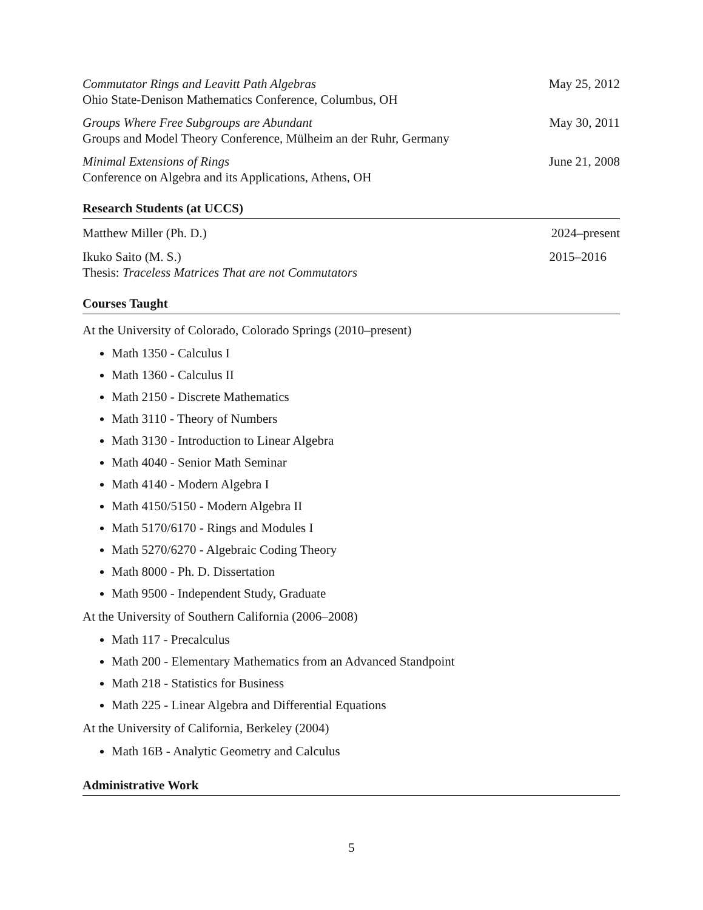Commutator Rings and Leavitt Path Algebras May 25, 2012
Ohio State-Denison Mathematics Conference, Columbus, OH
Groups Where Free Subgroups are Abundant May 30, 2011
Groups and Model Theory Conference, Mülheim an der Ruhr, Germany
Minimal Extensions of Rings June 21, 2008
Conference on Algebra and its Applications, Athens, OH
Research Students (at UCCS)
Matthew Miller (Ph. D.) 2024–present
Ikuko Saito (M. S.) 2015–2016
Thesis: Traceless Matrices That are not Commutators
Courses Taught
At the University of Colorado, Colorado Springs (2010–present)
Math 1350 - Calculus I
Math 1360 - Calculus II
Math 2150 - Discrete Mathematics
Math 3110 - Theory of Numbers
Math 3130 - Introduction to Linear Algebra
Math 4040 - Senior Math Seminar
Math 4140 - Modern Algebra I
Math 4150/5150 - Modern Algebra II
Math 5170/6170 - Rings and Modules I
Math 5270/6270 - Algebraic Coding Theory
Math 8000 - Ph. D. Dissertation
Math 9500 - Independent Study, Graduate
At the University of Southern California (2006–2008)
Math 117 - Precalculus
Math 200 - Elementary Mathematics from an Advanced Standpoint
Math 218 - Statistics for Business
Math 225 - Linear Algebra and Differential Equations
At the University of California, Berkeley (2004)
Math 16B - Analytic Geometry and Calculus
Administrative Work
5